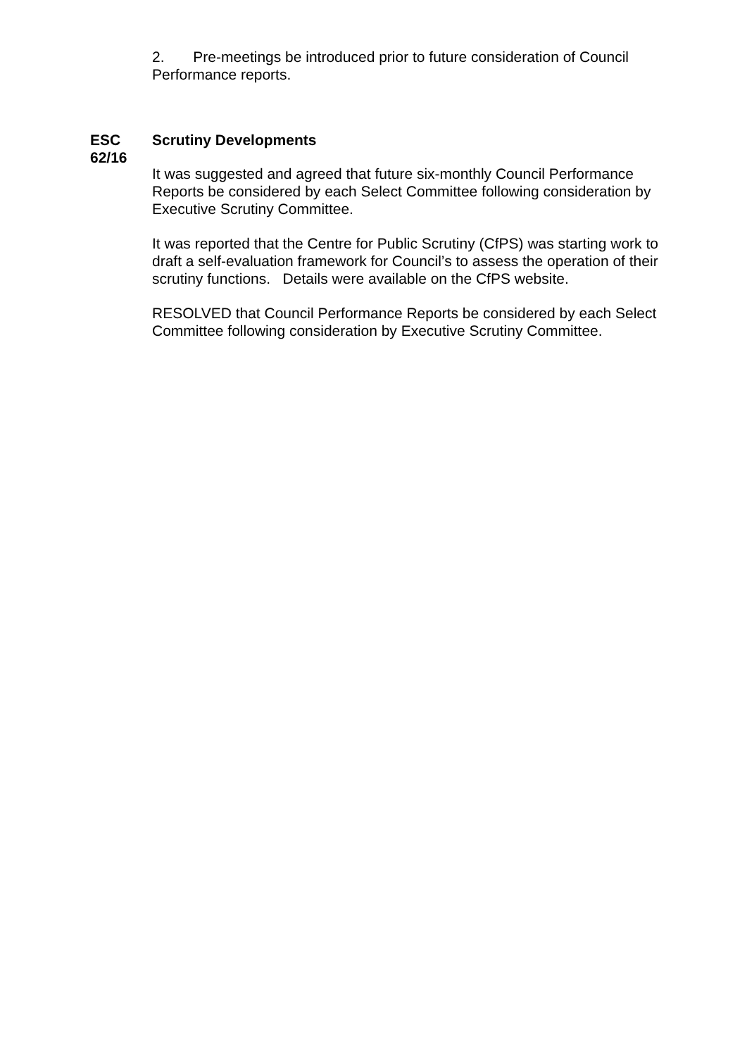2. Pre-meetings be introduced prior to future consideration of Council Performance reports.
ESC 62/16
Scrutiny Developments
It was suggested and agreed that future six-monthly Council Performance Reports be considered by each Select Committee following consideration by Executive Scrutiny Committee.
It was reported that the Centre for Public Scrutiny (CfPS) was starting work to draft a self-evaluation framework for Council’s to assess the operation of their scrutiny functions. Details were available on the CfPS website.
RESOLVED that Council Performance Reports be considered by each Select Committee following consideration by Executive Scrutiny Committee.